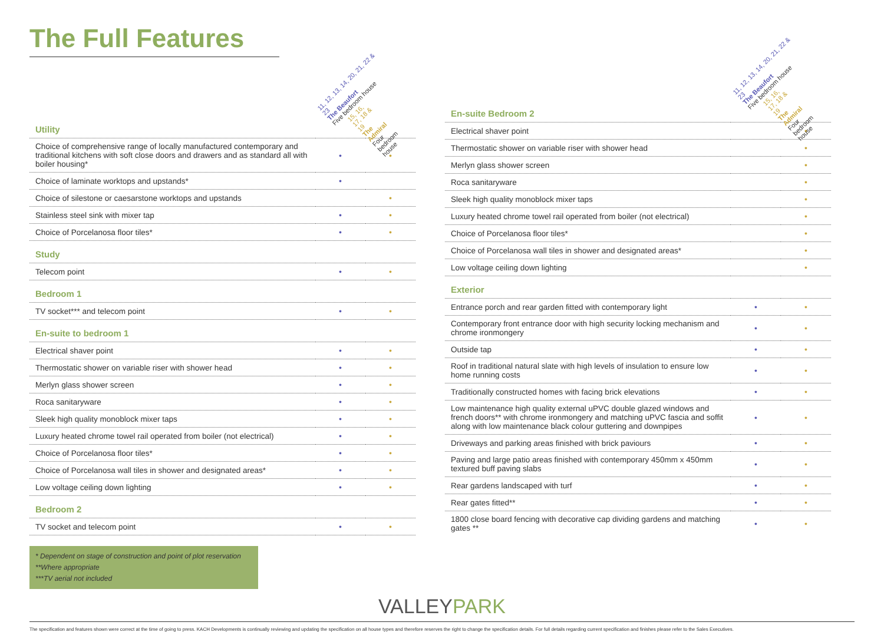The Full Features
11, 12, 13, 14, 20, 21, 22 & 23
The Beaufort
Five bedroom house
15, 16, 17, 18 & 19
The Admiral
Four bedroom house
| Utility | | |
| Choice of comprehensive range of locally manufactured contemporary and traditional kitchens with soft close doors and drawers and as standard all with boiler housing* | • | • |
| Choice of laminate worktops and upstands* | • | |
| Choice of silestone or caesarstone worktops and upstands | | • |
| Stainless steel sink with mixer tap | • | • |
| Choice of Porcelanosa floor tiles* | • | • |
| Study | | |
| Telecom point | • | • |
| Bedroom 1 | | |
| TV socket*** and telecom point | • | • |
| En-suite to bedroom 1 | | |
| Electrical shaver point | • | • |
| Thermostatic shower on variable riser with shower head | • | • |
| Merlyn glass shower screen | • | • |
| Roca sanitaryware | • | • |
| Sleek high quality monoblock mixer taps | • | • |
| Luxury heated chrome towel rail operated from boiler (not electrical) | • | • |
| Choice of Porcelanosa floor tiles* | • | • |
| Choice of Porcelanosa wall tiles in shower and designated areas* | • | • |
| Low voltage ceiling down lighting | • | • |
| Bedroom 2 | | |
| TV socket and telecom point | • | • |
* Dependent on stage of construction and point of plot reservation
**Where appropriate
***TV aerial not included
11, 12, 13, 14, 20, 21, 22 & 23
The Beaufort
Five bedroom house
15, 16, 17, 18 & 19
The Admiral
Four bedroom house
| En-suite Bedroom 2 | | |
| Electrical shaver point | | • |
| Thermostatic shower on variable riser with shower head | | • |
| Merlyn glass shower screen | | • |
| Roca sanitaryware | | • |
| Sleek high quality monoblock mixer taps | | • |
| Luxury heated chrome towel rail operated from boiler (not electrical) | | • |
| Choice of Porcelanosa floor tiles* | | • |
| Choice of Porcelanosa wall tiles in shower and designated areas* | | • |
| Low voltage ceiling down lighting | | • |
| Exterior | | |
| Entrance porch and rear garden fitted with contemporary light | • | • |
| Contemporary front entrance door with high security locking mechanism and chrome ironmongery | • | • |
| Outside tap | • | • |
| Roof in traditional natural slate with high levels of insulation to ensure low home running costs | • | • |
| Traditionally constructed homes with facing brick elevations | • | • |
| Low maintenance high quality external uPVC double glazed windows and french doors** with chrome ironmongery and matching uPVC fascia and soffit along with low maintenance black colour guttering and downpipes | • | • |
| Driveways and parking areas finished with brick paviours | • | • |
| Paving and large patio areas finished with contemporary 450mm x 450mm textured buff paving slabs | • | • |
| Rear gardens landscaped with turf | • | • |
| Rear gates fitted** | • | • |
| 1800 close board fencing with decorative cap dividing gardens and matching gates ** | • | • |
VALLEYPARK
The specification and features shown were correct at the time of going to press. KACH Developments is continually reviewing and updating the specification on all house types and therefore reserves the right to change the specification details. For full details regarding current specification and finishes please refer to the Sales Executives.